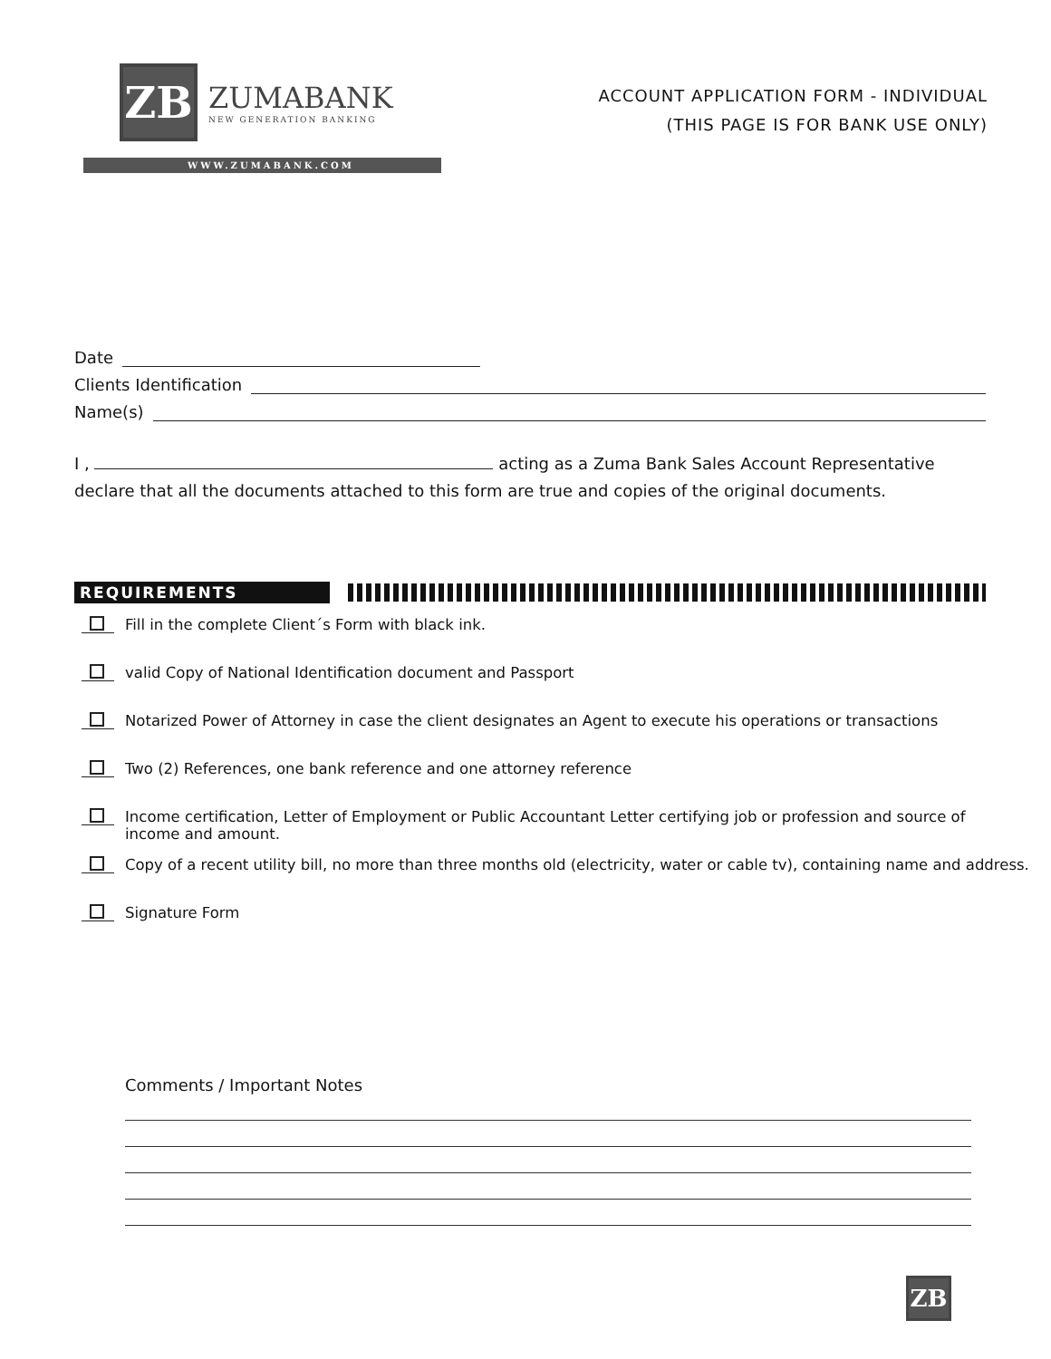ZB
ZUMABANK
NEW GENERATION BANKING
WWW.ZUMABANK.COM
ACCOUNT APPLICATION FORM - INDIVIDUAL
(THIS PAGE IS FOR BANK USE ONLY)
Date
Clients Identification
Name(s)
I , acting as a Zuma Bank Sales Account Representative declare that all the documents attached to this form are true and copies of the original documents.
REQUIREMENTS
Fill in the complete Client´s Form with black ink.
valid Copy of National Identification document and Passport
Notarized Power of Attorney in case the client designates an Agent to execute his operations or transactions
Two (2) References, one bank reference and one attorney reference
Income certification, Letter of Employment or Public Accountant Letter certifying job or profession and source of income and amount.
Copy of a recent utility bill, no more than three months old (electricity, water or cable tv), containing name and address.
Signature Form
Comments / Important Notes
ZB